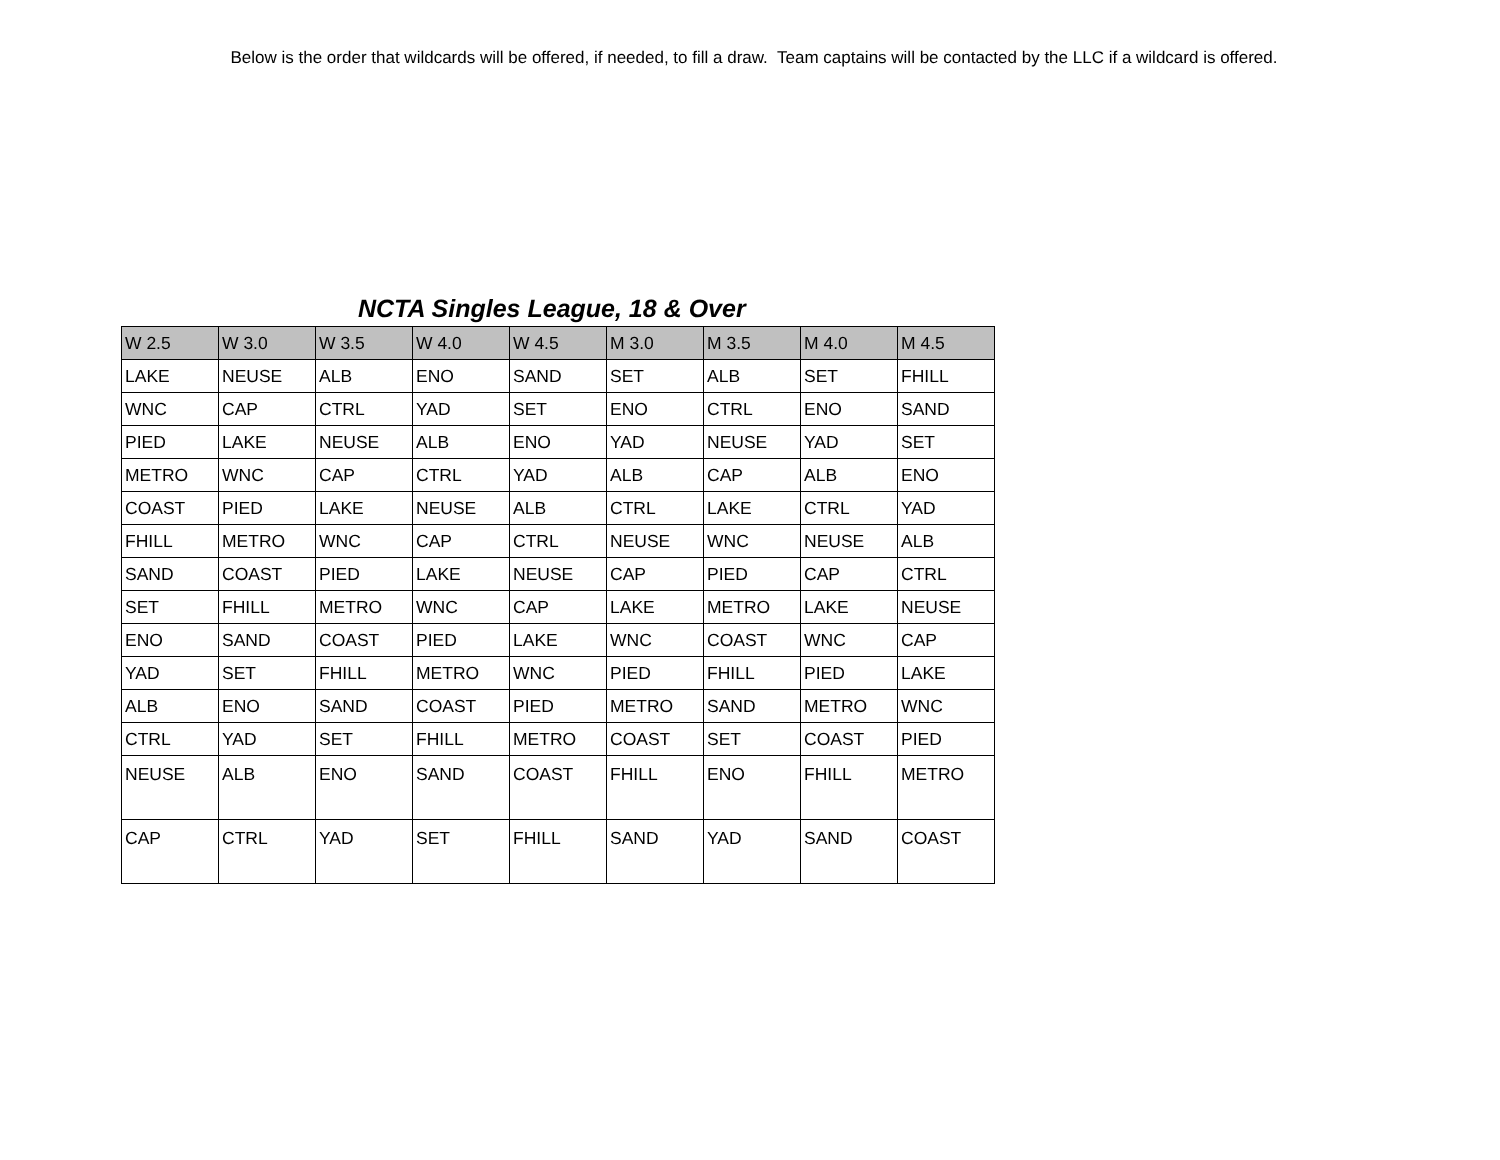Below is the order that wildcards will be offered, if needed, to fill a draw. Team captains will be contacted by the LLC if a wildcard is offered.
NCTA Singles League, 18 & Over
| W 2.5 | W 3.0 | W 3.5 | W 4.0 | W 4.5 | M 3.0 | M 3.5 | M 4.0 | M 4.5 |
| --- | --- | --- | --- | --- | --- | --- | --- | --- |
| LAKE | NEUSE | ALB | ENO | SAND | SET | ALB | SET | FHILL |
| WNC | CAP | CTRL | YAD | SET | ENO | CTRL | ENO | SAND |
| PIED | LAKE | NEUSE | ALB | ENO | YAD | NEUSE | YAD | SET |
| METRO | WNC | CAP | CTRL | YAD | ALB | CAP | ALB | ENO |
| COAST | PIED | LAKE | NEUSE | ALB | CTRL | LAKE | CTRL | YAD |
| FHILL | METRO | WNC | CAP | CTRL | NEUSE | WNC | NEUSE | ALB |
| SAND | COAST | PIED | LAKE | NEUSE | CAP | PIED | CAP | CTRL |
| SET | FHILL | METRO | WNC | CAP | LAKE | METRO | LAKE | NEUSE |
| ENO | SAND | COAST | PIED | LAKE | WNC | COAST | WNC | CAP |
| YAD | SET | FHILL | METRO | WNC | PIED | FHILL | PIED | LAKE |
| ALB | ENO | SAND | COAST | PIED | METRO | SAND | METRO | WNC |
| CTRL | YAD | SET | FHILL | METRO | COAST | SET | COAST | PIED |
| NEUSE | ALB | ENO | SAND | COAST | FHILL | ENO | FHILL | METRO |
| CAP | CTRL | YAD | SET | FHILL | SAND | YAD | SAND | COAST |